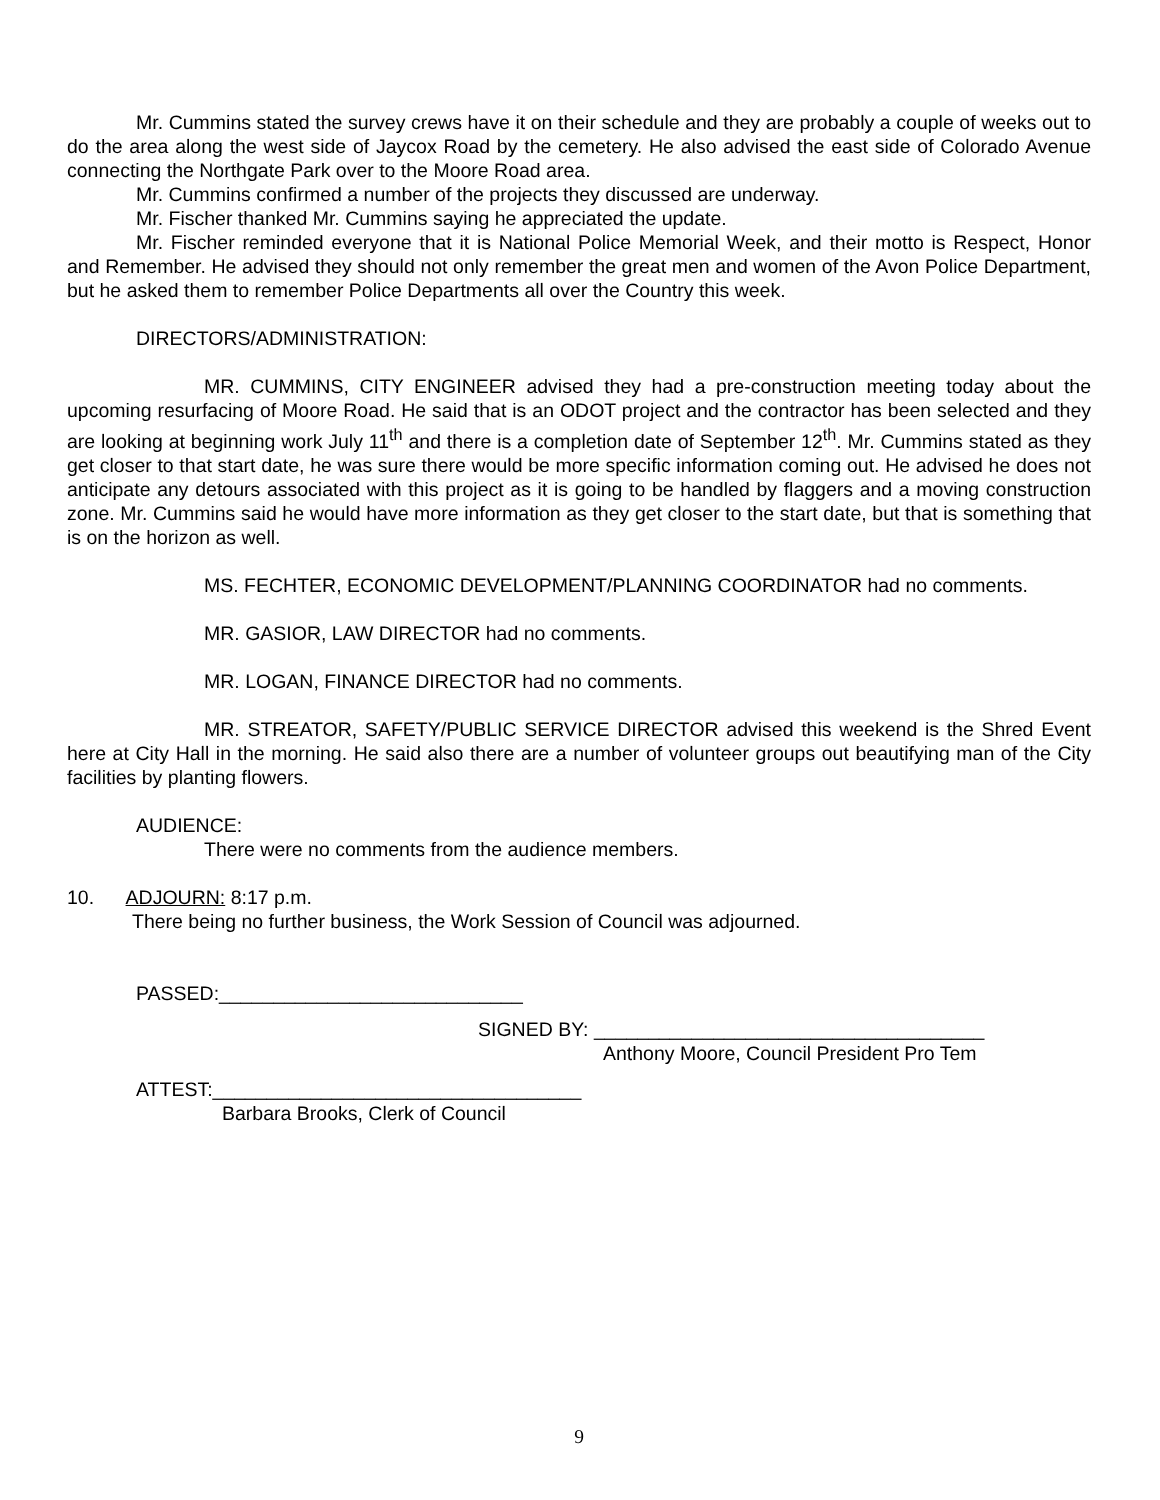Mr. Cummins stated the survey crews have it on their schedule and they are probably a couple of weeks out to do the area along the west side of Jaycox Road by the cemetery. He also advised the east side of Colorado Avenue connecting the Northgate Park over to the Moore Road area.
Mr. Cummins confirmed a number of the projects they discussed are underway.
Mr. Fischer thanked Mr. Cummins saying he appreciated the update.
Mr. Fischer reminded everyone that it is National Police Memorial Week, and their motto is Respect, Honor and Remember. He advised they should not only remember the great men and women of the Avon Police Department, but he asked them to remember Police Departments all over the Country this week.
DIRECTORS/ADMINISTRATION:
MR. CUMMINS, CITY ENGINEER advised they had a pre-construction meeting today about the upcoming resurfacing of Moore Road. He said that is an ODOT project and the contractor has been selected and they are looking at beginning work July 11<sup>th</sup> and there is a completion date of September 12<sup>th</sup>. Mr. Cummins stated as they get closer to that start date, he was sure there would be more specific information coming out. He advised he does not anticipate any detours associated with this project as it is going to be handled by flaggers and a moving construction zone. Mr. Cummins said he would have more information as they get closer to the start date, but that is something that is on the horizon as well.
MS. FECHTER, ECONOMIC DEVELOPMENT/PLANNING COORDINATOR had no comments.
MR. GASIOR, LAW DIRECTOR had no comments.
MR. LOGAN, FINANCE DIRECTOR had no comments.
MR. STREATOR, SAFETY/PUBLIC SERVICE DIRECTOR advised this weekend is the Shred Event here at City Hall in the morning. He said also there are a number of volunteer groups out beautifying man of the City facilities by planting flowers.
AUDIENCE:
There were no comments from the audience members.
10. ADJOURN: 8:17 p.m.
There being no further business, the Work Session of Council was adjourned.
PASSED:____________________________
SIGNED BY: ____________________________________
Anthony Moore, Council President Pro Tem
ATTEST:__________________________________
Barbara Brooks, Clerk of Council
9